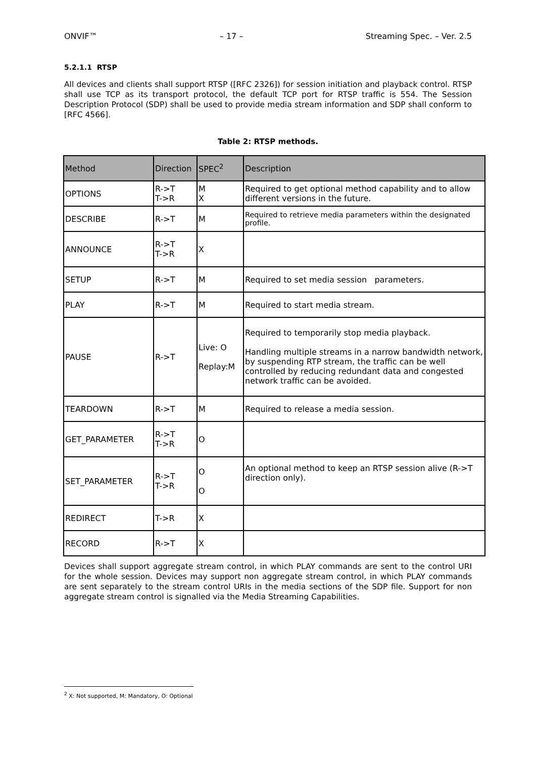ONVIF™ – 17 – Streaming Spec. – Ver. 2.5
5.2.1.1 RTSP
All devices and clients shall support RTSP ([RFC 2326]) for session initiation and playback control. RTSP shall use TCP as its transport protocol, the default TCP port for RTSP traffic is 554. The Session Description Protocol (SDP) shall be used to provide media stream information and SDP shall conform to [RFC 4566].
Table 2: RTSP methods.
| Method | Direction | SPEC<sup>2</sup> | Description |
| --- | --- | --- | --- |
| OPTIONS | R->T T->R | M X | Required to get optional method capability and to allow different versions in the future. |
| DESCRIBE | R->T | M | Required to retrieve media parameters within the designated profile. |
| ANNOUNCE | R->T T->R | X | |
| SETUP | R->T | M | Required to set media session parameters. |
| PLAY | R->T | M | Required to start media stream. |
| PAUSE | R->T | Live: O Replay:M | Required to temporarily stop media playback. Handling multiple streams in a narrow bandwidth network, by suspending RTP stream, the traffic can be well controlled by reducing redundant data and congested network traffic can be avoided. |
| TEARDOWN | R->T | M | Required to release a media session. |
| GET_PARAMETER | R->T T->R | O | |
| SET_PARAMETER | R->T T->R | O O | An optional method to keep an RTSP session alive (R->T direction only). |
| REDIRECT | T->R | X | |
| RECORD | R->T | X | |
Devices shall support aggregate stream control, in which PLAY commands are sent to the control URI for the whole session. Devices may support non aggregate stream control, in which PLAY commands are sent separately to the stream control URIs in the media sections of the SDP file. Support for non aggregate stream control is signalled via the Media Streaming Capabilities.
<sup>2</sup> X: Not supported, M: Mandatory, O: Optional